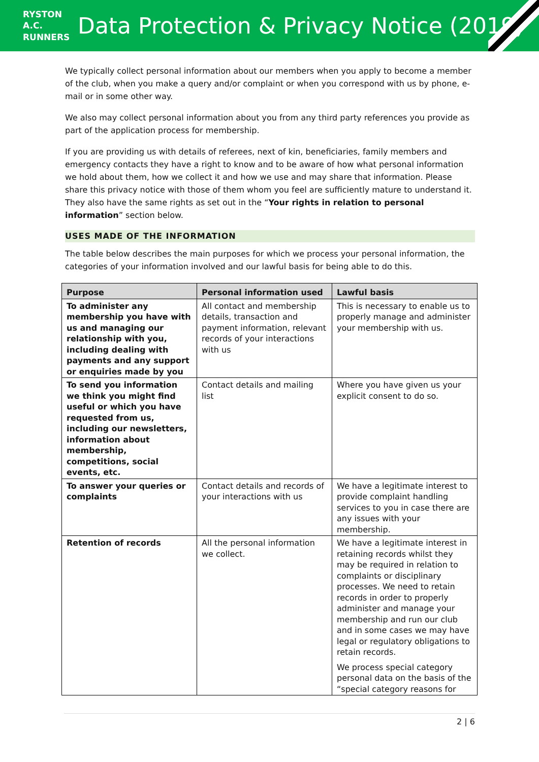RYSTON A.C. RUNNERS
Data Protection & Privacy Notice (2019)
We typically collect personal information about our members when you apply to become a member of the club, when you make a query and/or complaint or when you correspond with us by phone, e-mail or in some other way.
We also may collect personal information about you from any third party references you provide as part of the application process for membership.
If you are providing us with details of referees, next of kin, beneficiaries, family members and emergency contacts they have a right to know and to be aware of how what personal information we hold about them, how we collect it and how we use and may share that information. Please share this privacy notice with those of them whom you feel are sufficiently mature to understand it. They also have the same rights as set out in the “Your rights in relation to personal information” section below.
USES MADE OF THE INFORMATION
The table below describes the main purposes for which we process your personal information, the categories of your information involved and our lawful basis for being able to do this.
| Purpose | Personal information used | Lawful basis |
| --- | --- | --- |
| To administer any membership you have with us and managing our relationship with you, including dealing with payments and any support or enquiries made by you | All contact and membership details, transaction and payment information, relevant records of your interactions with us | This is necessary to enable us to properly manage and administer your membership with us. |
| To send you information we think you might find useful or which you have requested from us, including our newsletters, information about membership, competitions, social events, etc. | Contact details and mailing list | Where you have given us your explicit consent to do so. |
| To answer your queries or complaints | Contact details and records of your interactions with us | We have a legitimate interest to provide complaint handling services to you in case there are any issues with your membership. |
| Retention of records | All the personal information we collect. | We have a legitimate interest in retaining records whilst they may be required in relation to complaints or disciplinary processes. We need to retain records in order to properly administer and manage your membership and run our club and in some cases we may have legal or regulatory obligations to retain records. We process special category personal data on the basis of the “special category reasons for |
2 | 6